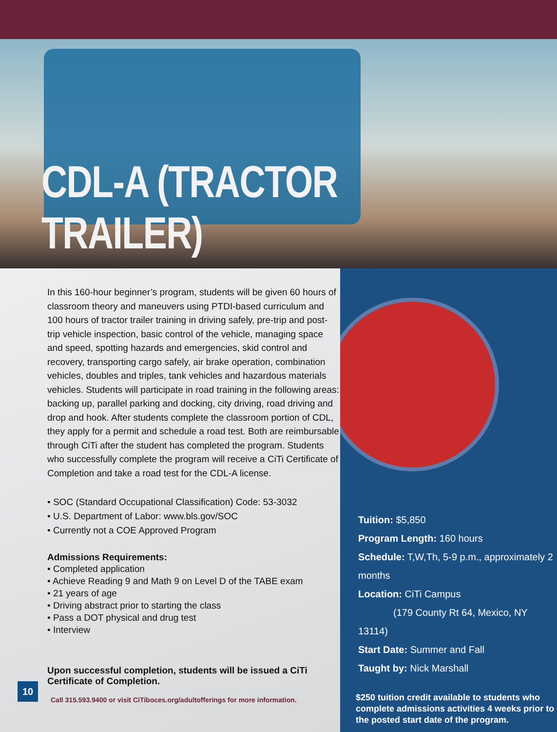CDL-A (TRACTOR TRAILER)
In this 160-hour beginner’s program, students will be given 60 hours of classroom theory and maneuvers using PTDI-based curriculum and 100 hours of tractor trailer training in driving safely, pre-trip and post-trip vehicle inspection, basic control of the vehicle, managing space and speed, spotting hazards and emergencies, skid control and recovery, transporting cargo safely, air brake operation, combination vehicles, doubles and triples, tank vehicles and hazardous materials vehicles. Students will participate in road training in the following areas: backing up, parallel parking and docking, city driving, road driving and drop and hook. After students complete the classroom portion of CDL, they apply for a permit and schedule a road test. Both are reimbursable through CiTi after the student has completed the program. Students who successfully complete the program will receive a CiTi Certificate of Completion and take a road test for the CDL-A license.
• SOC (Standard Occupational Classification) Code: 53-3032
• U.S. Department of Labor: www.bls.gov/SOC
• Currently not a COE Approved Program
Admissions Requirements:
• Completed application
• Achieve Reading 9 and Math 9 on Level D of the TABE exam
• 21 years of age
• Driving abstract prior to starting the class
• Pass a DOT physical and drug test
• Interview
Upon successful completion, students will be issued a CiTi Certificate of Completion.
10
Call 315.593.9400 or visit CiTiboces.org/adultofferings for more information.
Tuition: $5,850
Program Length: 160 hours
Schedule: T,W,Th, 5-9 p.m., approximately 2 months
Location: CiTi Campus
(179 County Rt 64, Mexico, NY 13114)
Start Date: Summer and Fall
Taught by: Nick Marshall
$250 tuition credit available to students who complete admissions activities 4 weeks prior to the posted start date of the program.